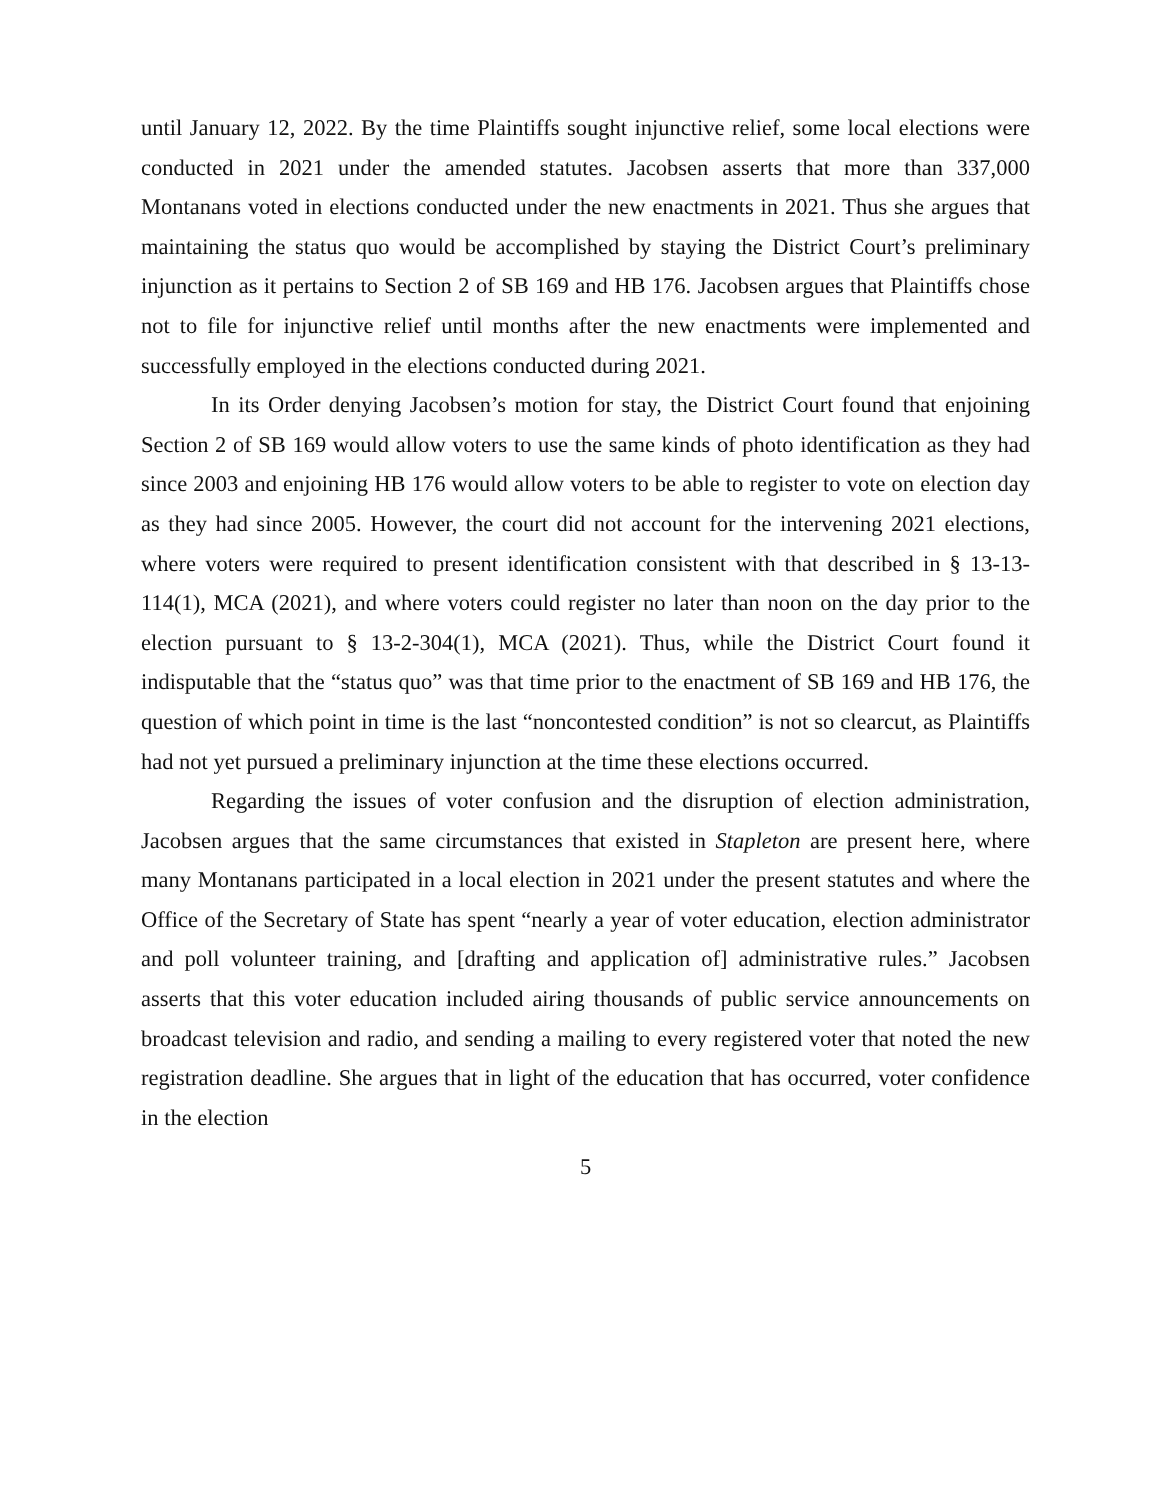until January 12, 2022. By the time Plaintiffs sought injunctive relief, some local elections were conducted in 2021 under the amended statutes. Jacobsen asserts that more than 337,000 Montanans voted in elections conducted under the new enactments in 2021. Thus she argues that maintaining the status quo would be accomplished by staying the District Court’s preliminary injunction as it pertains to Section 2 of SB 169 and HB 176. Jacobsen argues that Plaintiffs chose not to file for injunctive relief until months after the new enactments were implemented and successfully employed in the elections conducted during 2021.
In its Order denying Jacobsen’s motion for stay, the District Court found that enjoining Section 2 of SB 169 would allow voters to use the same kinds of photo identification as they had since 2003 and enjoining HB 176 would allow voters to be able to register to vote on election day as they had since 2005. However, the court did not account for the intervening 2021 elections, where voters were required to present identification consistent with that described in § 13-13-114(1), MCA (2021), and where voters could register no later than noon on the day prior to the election pursuant to § 13-2-304(1), MCA (2021). Thus, while the District Court found it indisputable that the “status quo” was that time prior to the enactment of SB 169 and HB 176, the question of which point in time is the last “noncontested condition” is not so clearcut, as Plaintiffs had not yet pursued a preliminary injunction at the time these elections occurred.
Regarding the issues of voter confusion and the disruption of election administration, Jacobsen argues that the same circumstances that existed in Stapleton are present here, where many Montanans participated in a local election in 2021 under the present statutes and where the Office of the Secretary of State has spent “nearly a year of voter education, election administrator and poll volunteer training, and [drafting and application of] administrative rules.” Jacobsen asserts that this voter education included airing thousands of public service announcements on broadcast television and radio, and sending a mailing to every registered voter that noted the new registration deadline. She argues that in light of the education that has occurred, voter confidence in the election
5